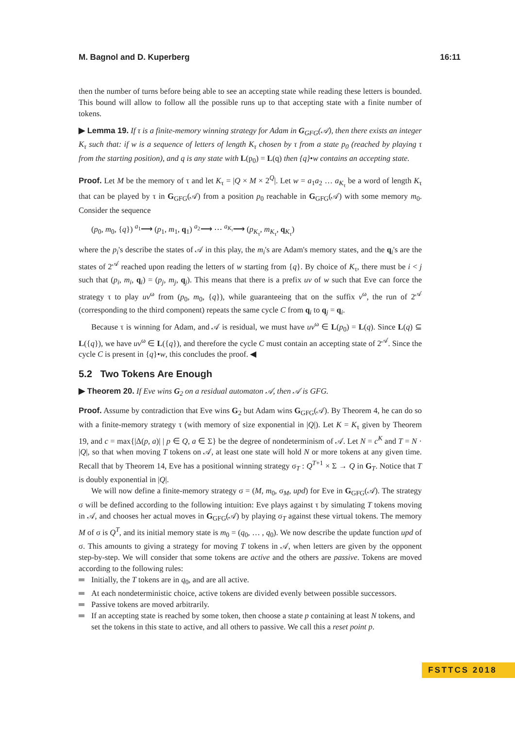M. Bagnol and D. Kuperberg 16:11
then the number of turns before being able to see an accepting state while reading these letters is bounded. This bound will allow to follow all the possible runs up to that accepting state with a finite number of tokens.
▶ Lemma 19. If τ is a finite-memory winning strategy for Adam in G<sub>GFG</sub>(𝒜), then there exists an integer K<sub>τ</sub> such that: if w is a sequence of letters of length K<sub>τ</sub> chosen by τ from a state p<sub>0</sub> (reached by playing τ from the starting position), and q is any state with L(p<sub>0</sub>) = L(q) then {q}•w contains an accepting state.
Proof. Let M be the memory of τ and let K<sub>τ</sub> = |Q × M × 2<sup>Q</sup>|. Let w = a<sub>1</sub>a<sub>2</sub> … a<sub>K<sub>τ</sub></sub> be a word of length K<sub>τ</sub> that can be played by τ in G<sub>GFG</sub>(𝒜) from a position p<sub>0</sub> reachable in G<sub>GFG</sub>(𝒜) with some memory m<sub>0</sub>. Consider the sequence
(p<sub>0</sub>, m<sub>0</sub>, {q}) <sup>a<sub>1</sub></sup>⟶ (p<sub>1</sub>, m<sub>1</sub>, q<sub>1</sub>) <sup>a<sub>2</sub></sup>⟶ ⋯ <sup>a<sub>K<sub>τ</sub></sub></sup>⟶ (p<sub>K<sub>τ</sub></sub>, m<sub>K<sub>τ</sub></sub>, q<sub>K<sub>τ</sub></sub>)
where the p<sub>i</sub>'s describe the states of 𝒜 in this play, the m<sub>i</sub>'s are Adam's memory states, and the q<sub>i</sub>'s are the states of 2<sup>𝒜</sup> reached upon reading the letters of w starting from {q}. By choice of K<sub>τ</sub>, there must be i < j such that (p<sub>i</sub>, m<sub>i</sub>, q<sub>i</sub>) = (p<sub>j</sub>, m<sub>j</sub>, q<sub>j</sub>). This means that there is a prefix uv of w such that Eve can force the strategy τ to play uv<sup>ω</sup> from (p<sub>0</sub>, m<sub>0</sub>, {q}), while guaranteeing that on the suffix v<sup>ω</sup>, the run of 2<sup>𝒜</sup> (corresponding to the third component) repeats the same cycle C from q<sub>i</sub> to q<sub>j</sub> = q<sub>i</sub>.
Because τ is winning for Adam, and 𝒜 is residual, we must have uv<sup>ω</sup> ∈ L(p<sub>0</sub>) = L(q). Since L(q) ⊆ L({q}), we have uv<sup>ω</sup> ∈ L({q}), and therefore the cycle C must contain an accepting state of 2<sup>𝒜</sup>. Since the cycle C is present in {q}•w, this concludes the proof. ◀
5.2 Two Tokens Are Enough
▶ Theorem 20. If Eve wins G<sub>2</sub> on a residual automaton 𝒜, then 𝒜 is GFG.
Proof. Assume by contradiction that Eve wins G<sub>2</sub> but Adam wins G<sub>GFG</sub>(𝒜). By Theorem 4, he can do so with a finite-memory strategy τ (with memory of size exponential in |Q|). Let K = K<sub>τ</sub> given by Theorem 19, and c = max{|Δ(p, a)| | p ∈ Q, a ∈ Σ} be the degree of nondeterminism of 𝒜. Let N = c<sup>K</sup> and T = N · |Q|, so that when moving T tokens on 𝒜, at least one state will hold N or more tokens at any given time. Recall that by Theorem 14, Eve has a positional winning strategy σ<sub>T</sub> : Q<sup>T+1</sup> × Σ → Q in G<sub>T</sub>. Notice that T is doubly exponential in |Q|.
We will now define a finite-memory strategy σ = (M, m<sub>0</sub>, σ<sub>M</sub>, upd) for Eve in G<sub>GFG</sub>(𝒜). The strategy σ will be defined according to the following intuition: Eve plays against τ by simulating T tokens moving in 𝒜, and chooses her actual moves in G<sub>GFG</sub>(𝒜) by playing σ<sub>T</sub> against these virtual tokens. The memory M of σ is Q<sup>T</sup>, and its initial memory state is m<sub>0</sub> = (q<sub>0</sub>, … , q<sub>0</sub>). We now describe the update function upd of σ. This amounts to giving a strategy for moving T tokens in 𝒜, when letters are given by the opponent step-by-step. We will consider that some tokens are active and the others are passive. Tokens are moved according to the following rules:
Initially, the T tokens are in q<sub>0</sub>, and are all active.
At each nondeterministic choice, active tokens are divided evenly between possible successors.
Passive tokens are moved arbitrarily.
If an accepting state is reached by some token, then choose a state p containing at least N tokens, and set the tokens in this state to active, and all others to passive. We call this a reset point p.
FSTTCS 2018